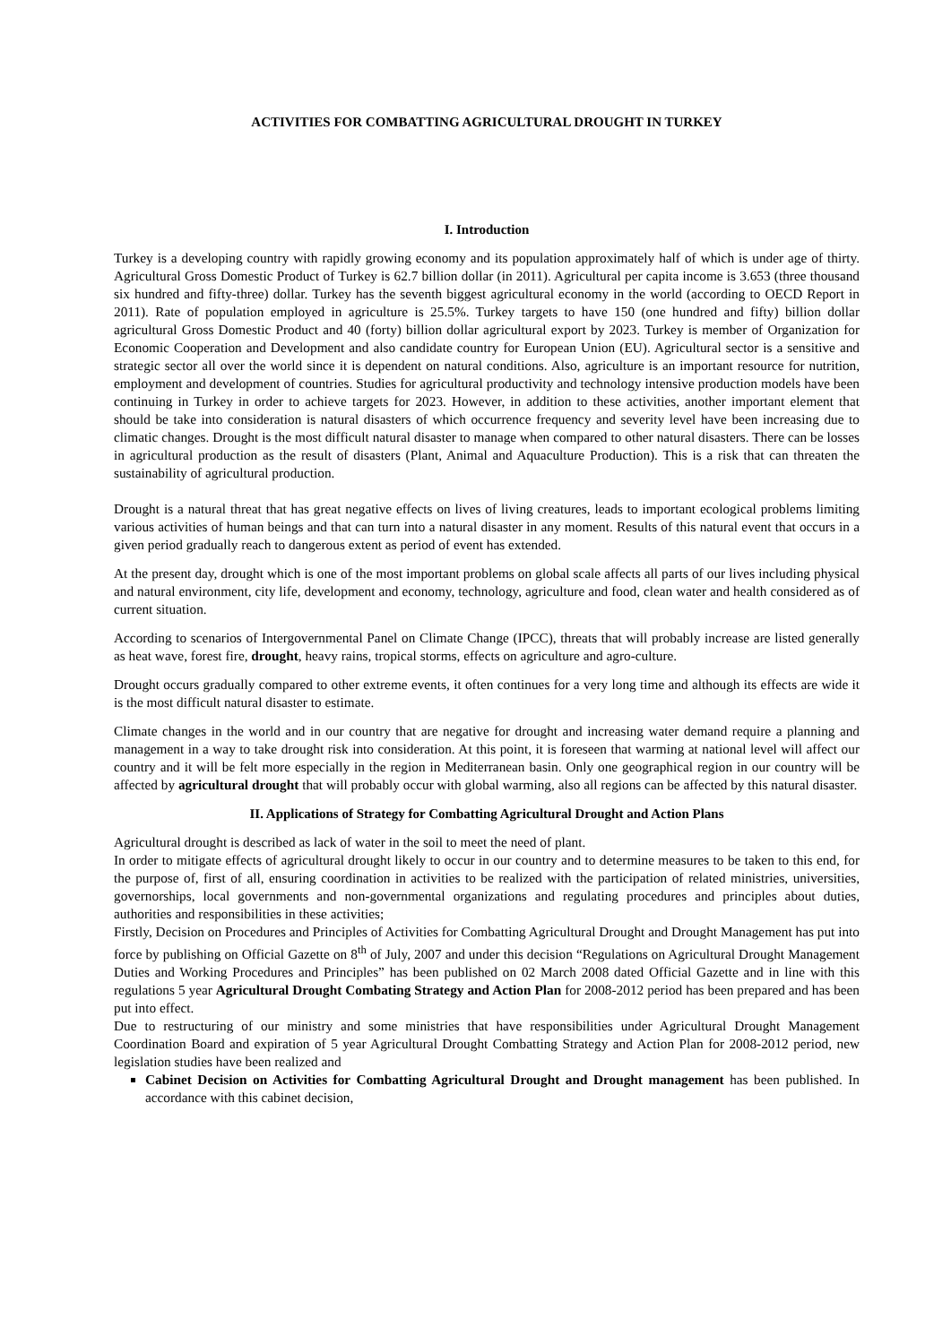ACTIVITIES FOR COMBATTING AGRICULTURAL DROUGHT IN TURKEY
I. Introduction
Turkey is a developing country with rapidly growing economy and its population approximately half of which is under age of thirty. Agricultural Gross Domestic Product of Turkey is 62.7 billion dollar (in 2011). Agricultural per capita income is 3.653 (three thousand six hundred and fifty-three) dollar. Turkey has the seventh biggest agricultural economy in the world (according to OECD Report in 2011). Rate of population employed in agriculture is 25.5%. Turkey targets to have 150 (one hundred and fifty) billion dollar agricultural Gross Domestic Product and 40 (forty) billion dollar agricultural export by 2023. Turkey is member of Organization for Economic Cooperation and Development and also candidate country for European Union (EU). Agricultural sector is a sensitive and strategic sector all over the world since it is dependent on natural conditions. Also, agriculture is an important resource for nutrition, employment and development of countries. Studies for agricultural productivity and technology intensive production models have been continuing in Turkey in order to achieve targets for 2023. However, in addition to these activities, another important element that should be take into consideration is natural disasters of which occurrence frequency and severity level have been increasing due to climatic changes. Drought is the most difficult natural disaster to manage when compared to other natural disasters. There can be losses in agricultural production as the result of disasters (Plant, Animal and Aquaculture Production). This is a risk that can threaten the sustainability of agricultural production.
Drought is a natural threat that has great negative effects on lives of living creatures, leads to important ecological problems limiting various activities of human beings and that can turn into a natural disaster in any moment. Results of this natural event that occurs in a given period gradually reach to dangerous extent as period of event has extended.
At the present day, drought which is one of the most important problems on global scale affects all parts of our lives including physical and natural environment, city life, development and economy, technology, agriculture and food, clean water and health considered as of current situation.
According to scenarios of Intergovernmental Panel on Climate Change (IPCC), threats that will probably increase are listed generally as heat wave, forest fire, drought, heavy rains, tropical storms, effects on agriculture and agro-culture.
Drought occurs gradually compared to other extreme events, it often continues for a very long time and although its effects are wide it is the most difficult natural disaster to estimate.
Climate changes in the world and in our country that are negative for drought and increasing water demand require a planning and management in a way to take drought risk into consideration. At this point, it is foreseen that warming at national level will affect our country and it will be felt more especially in the region in Mediterranean basin. Only one geographical region in our country will be affected by agricultural drought that will probably occur with global warming, also all regions can be affected by this natural disaster.
II. Applications of Strategy for Combatting Agricultural Drought and Action Plans
Agricultural drought is described as lack of water in the soil to meet the need of plant.
In order to mitigate effects of agricultural drought likely to occur in our country and to determine measures to be taken to this end, for the purpose of, first of all, ensuring coordination in activities to be realized with the participation of related ministries, universities, governorships, local governments and non-governmental organizations and regulating procedures and principles about duties, authorities and responsibilities in these activities;
Firstly, Decision on Procedures and Principles of Activities for Combatting Agricultural Drought and Drought Management has put into force by publishing on Official Gazette on 8<sup>th</sup> of July, 2007 and under this decision “Regulations on Agricultural Drought Management Duties and Working Procedures and Principles” has been published on 02 March 2008 dated Official Gazette and in line with this regulations 5 year Agricultural Drought Combating Strategy and Action Plan for 2008-2012 period has been prepared and has been put into effect.
Due to restructuring of our ministry and some ministries that have responsibilities under Agricultural Drought Management Coordination Board and expiration of 5 year Agricultural Drought Combatting Strategy and Action Plan for 2008-2012 period, new legislation studies have been realized and
Cabinet Decision on Activities for Combatting Agricultural Drought and Drought management has been published. In accordance with this cabinet decision,